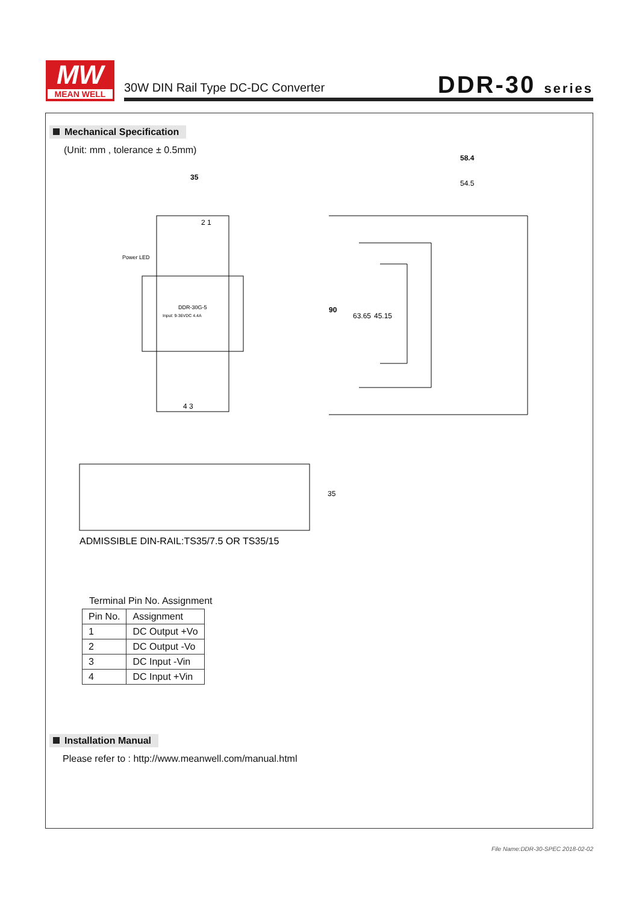MW
MEAN WELL
30W DIN Rail Type DC-DC Converter
DDR-30 series
Mechanical Specification
(Unit: mm , tolerance ± 0.5mm)
35
2 1
4 3
Power LED
DDR-30G-5
Input: 9-36VDC 4.4A
58.4
54.5
90
63.65
45.15
35
ADMISSIBLE DIN-RAIL:TS35/7.5 OR TS35/15
Terminal Pin No. Assignment
| Pin No. | Assignment |
| --- | --- |
| 1 | DC Output +Vo |
| 2 | DC Output -Vo |
| 3 | DC Input -Vin |
| 4 | DC Input +Vin |
Installation Manual
Please refer to : http://www.meanwell.com/manual.html
File Name:DDR-30-SPEC 2018-02-02